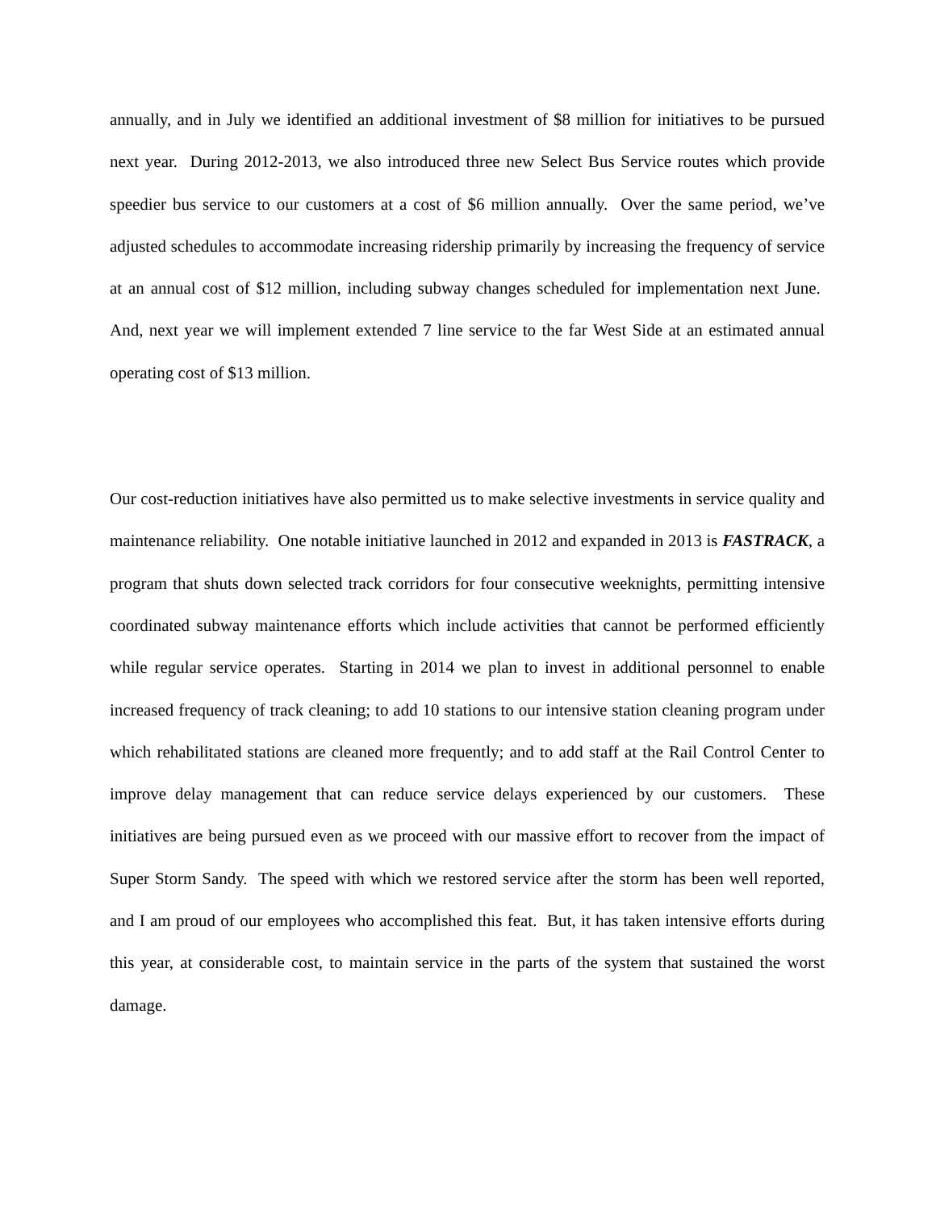annually, and in July we identified an additional investment of $8 million for initiatives to be pursued next year. During 2012-2013, we also introduced three new Select Bus Service routes which provide speedier bus service to our customers at a cost of $6 million annually. Over the same period, we’ve adjusted schedules to accommodate increasing ridership primarily by increasing the frequency of service at an annual cost of $12 million, including subway changes scheduled for implementation next June. And, next year we will implement extended 7 line service to the far West Side at an estimated annual operating cost of $13 million.
Our cost-reduction initiatives have also permitted us to make selective investments in service quality and maintenance reliability. One notable initiative launched in 2012 and expanded in 2013 is FASTRACK, a program that shuts down selected track corridors for four consecutive weeknights, permitting intensive coordinated subway maintenance efforts which include activities that cannot be performed efficiently while regular service operates. Starting in 2014 we plan to invest in additional personnel to enable increased frequency of track cleaning; to add 10 stations to our intensive station cleaning program under which rehabilitated stations are cleaned more frequently; and to add staff at the Rail Control Center to improve delay management that can reduce service delays experienced by our customers. These initiatives are being pursued even as we proceed with our massive effort to recover from the impact of Super Storm Sandy. The speed with which we restored service after the storm has been well reported, and I am proud of our employees who accomplished this feat. But, it has taken intensive efforts during this year, at considerable cost, to maintain service in the parts of the system that sustained the worst damage.